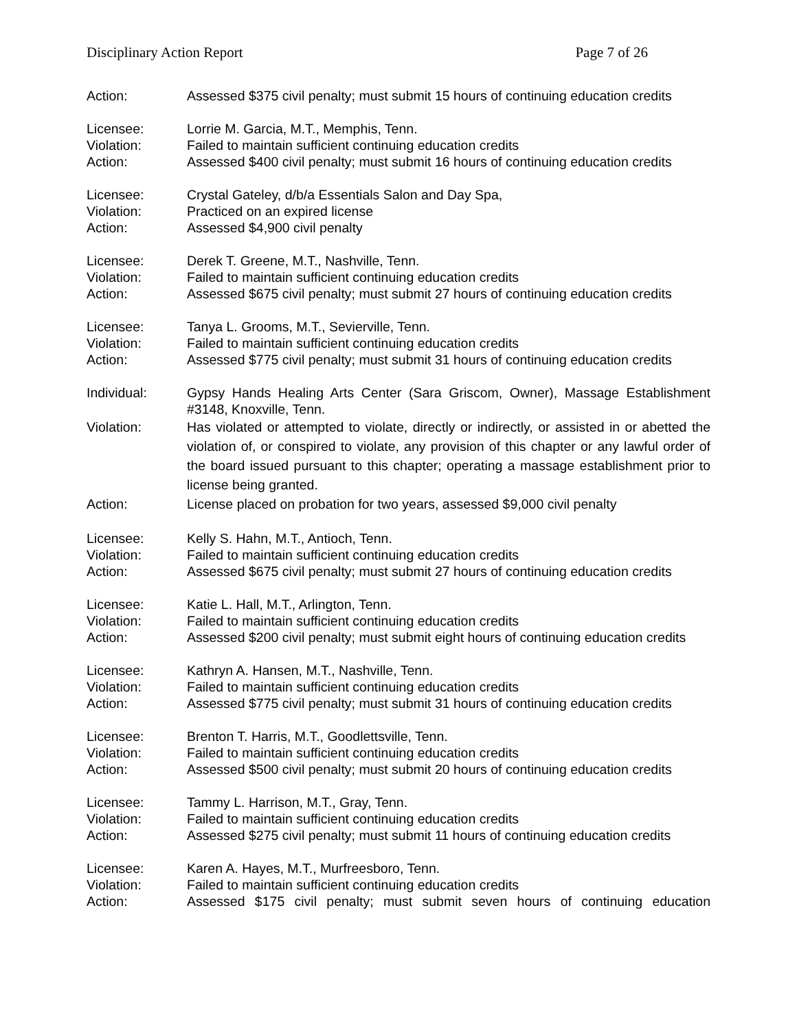Disciplinary Action Report Page 7 of 26
Action: Assessed $375 civil penalty; must submit 15 hours of continuing education credits
Licensee: Lorrie M. Garcia, M.T., Memphis, Tenn.
Violation: Failed to maintain sufficient continuing education credits
Action: Assessed $400 civil penalty; must submit 16 hours of continuing education credits
Licensee: Crystal Gateley, d/b/a Essentials Salon and Day Spa,
Violation: Practiced on an expired license
Action: Assessed $4,900 civil penalty
Licensee: Derek T. Greene, M.T., Nashville, Tenn.
Violation: Failed to maintain sufficient continuing education credits
Action: Assessed $675 civil penalty; must submit 27 hours of continuing education credits
Licensee: Tanya L. Grooms, M.T., Sevierville, Tenn.
Violation: Failed to maintain sufficient continuing education credits
Action: Assessed $775 civil penalty; must submit 31 hours of continuing education credits
Individual: Gypsy Hands Healing Arts Center (Sara Griscom, Owner), Massage Establishment #3148, Knoxville, Tenn.
Violation: Has violated or attempted to violate, directly or indirectly, or assisted in or abetted the violation of, or conspired to violate, any provision of this chapter or any lawful order of the board issued pursuant to this chapter; operating a massage establishment prior to license being granted.
Action: License placed on probation for two years, assessed $9,000 civil penalty
Licensee: Kelly S. Hahn, M.T., Antioch, Tenn.
Violation: Failed to maintain sufficient continuing education credits
Action: Assessed $675 civil penalty; must submit 27 hours of continuing education credits
Licensee: Katie L. Hall, M.T., Arlington, Tenn.
Violation: Failed to maintain sufficient continuing education credits
Action: Assessed $200 civil penalty; must submit eight hours of continuing education credits
Licensee: Kathryn A. Hansen, M.T., Nashville, Tenn.
Violation: Failed to maintain sufficient continuing education credits
Action: Assessed $775 civil penalty; must submit 31 hours of continuing education credits
Licensee: Brenton T. Harris, M.T., Goodlettsville, Tenn.
Violation: Failed to maintain sufficient continuing education credits
Action: Assessed $500 civil penalty; must submit 20 hours of continuing education credits
Licensee: Tammy L. Harrison, M.T., Gray, Tenn.
Violation: Failed to maintain sufficient continuing education credits
Action: Assessed $275 civil penalty; must submit 11 hours of continuing education credits
Licensee: Karen A. Hayes, M.T., Murfreesboro, Tenn.
Violation: Failed to maintain sufficient continuing education credits
Action: Assessed $175 civil penalty; must submit seven hours of continuing education